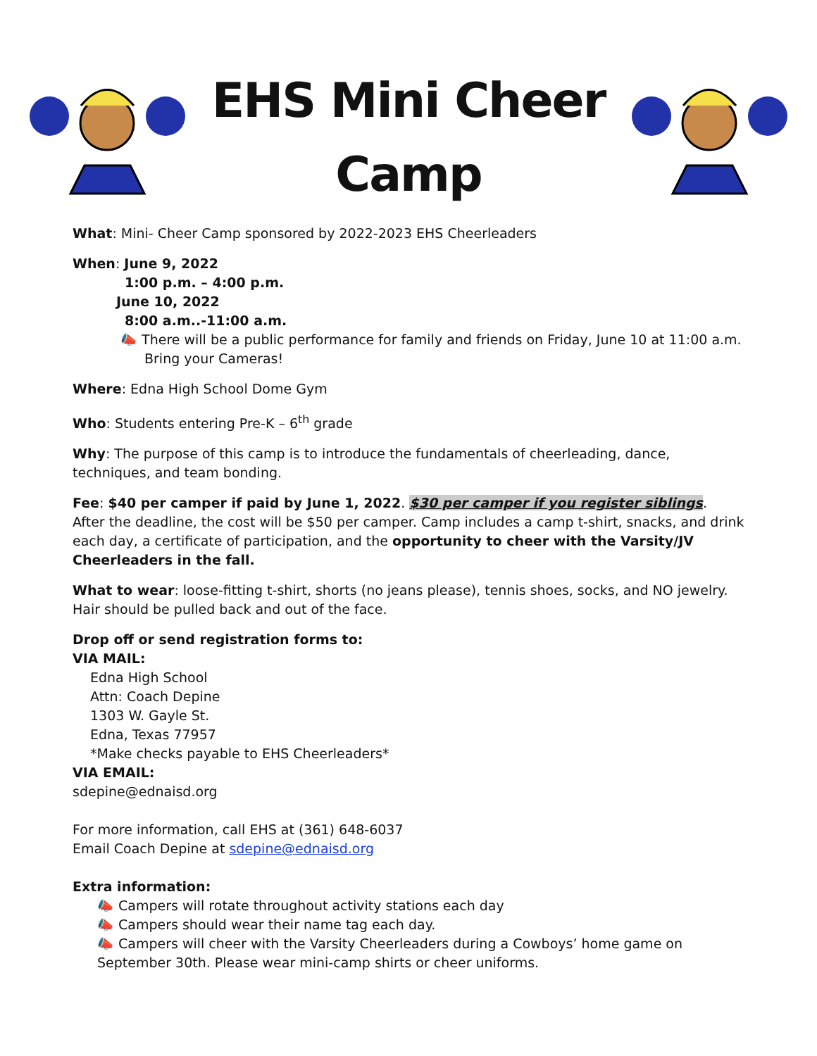EHS Mini Cheer
Camp
What: Mini- Cheer Camp sponsored by 2022-2023 EHS Cheerleaders
When: June 9, 2022
1:00 p.m. – 4:00 p.m.
June 10, 2022
8:00 a.m..-11:00 a.m.
📣 There will be a public performance for family and friends on Friday, June 10 at 11:00 a.m. Bring your Cameras!
Where: Edna High School Dome Gym
Who: Students entering Pre-K – 6<sup>th</sup> grade
Why: The purpose of this camp is to introduce the fundamentals of cheerleading, dance, techniques, and team bonding.
Fee: $40 per camper if paid by June 1, 2022. $30 per camper if you register siblings.
After the deadline, the cost will be $50 per camper. Camp includes a camp t-shirt, snacks, and drink each day, a certificate of participation, and the opportunity to cheer with the Varsity/JV Cheerleaders in the fall.
What to wear: loose-fitting t-shirt, shorts (no jeans please), tennis shoes, socks, and NO jewelry. Hair should be pulled back and out of the face.
Drop off or send registration forms to:
VIA MAIL:
Edna High School
Attn: Coach Depine
1303 W. Gayle St.
Edna, Texas 77957
*Make checks payable to EHS Cheerleaders*
VIA EMAIL:
sdepine@ednaisd.org
For more information, call EHS at (361) 648-6037
Email Coach Depine at sdepine@ednaisd.org
Extra information:
📣 Campers will rotate throughout activity stations each day
📣 Campers should wear their name tag each day.
📣 Campers will cheer with the Varsity Cheerleaders during a Cowboys’ home game on September 30th. Please wear mini-camp shirts or cheer uniforms.